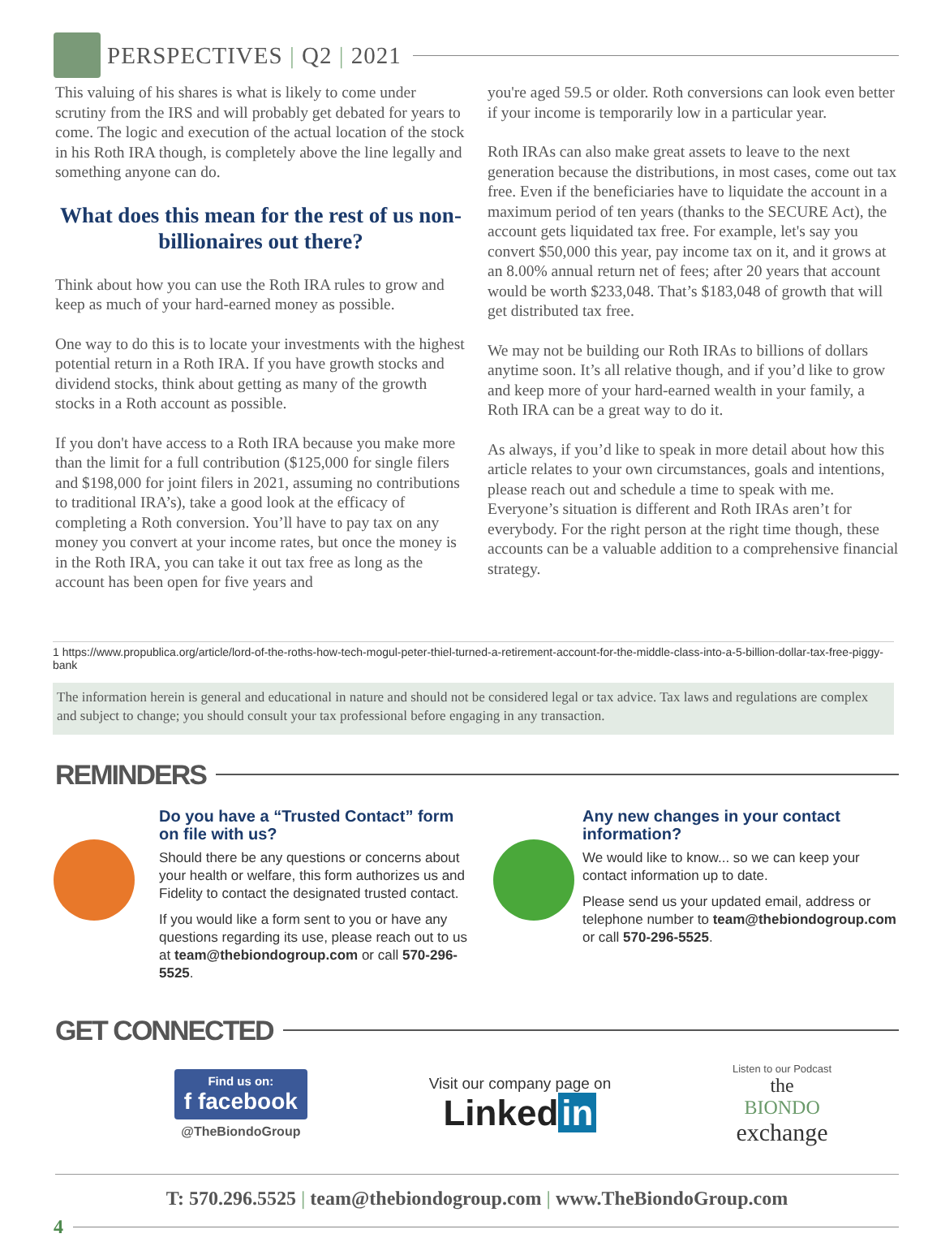PERSPECTIVES | Q2 | 2021
This valuing of his shares is what is likely to come under scrutiny from the IRS and will probably get debated for years to come. The logic and execution of the actual location of the stock in his Roth IRA though, is completely above the line legally and something anyone can do.
What does this mean for the rest of us non-billionaires out there?
Think about how you can use the Roth IRA rules to grow and keep as much of your hard-earned money as possible.
One way to do this is to locate your investments with the highest potential return in a Roth IRA. If you have growth stocks and dividend stocks, think about getting as many of the growth stocks in a Roth account as possible.
If you don't have access to a Roth IRA because you make more than the limit for a full contribution ($125,000 for single filers and $198,000 for joint filers in 2021, assuming no contributions to traditional IRA’s), take a good look at the efficacy of completing a Roth conversion. You’ll have to pay tax on any money you convert at your income rates, but once the money is in the Roth IRA, you can take it out tax free as long as the account has been open for five years and
you're aged 59.5 or older. Roth conversions can look even better if your income is temporarily low in a particular year.
Roth IRAs can also make great assets to leave to the next generation because the distributions, in most cases, come out tax free. Even if the beneficiaries have to liquidate the account in a maximum period of ten years (thanks to the SECURE Act), the account gets liquidated tax free. For example, let's say you convert $50,000 this year, pay income tax on it, and it grows at an 8.00% annual return net of fees; after 20 years that account would be worth $233,048. That’s $183,048 of growth that will get distributed tax free.
We may not be building our Roth IRAs to billions of dollars anytime soon. It’s all relative though, and if you’d like to grow and keep more of your hard-earned wealth in your family, a Roth IRA can be a great way to do it.
As always, if you’d like to speak in more detail about how this article relates to your own circumstances, goals and intentions, please reach out and schedule a time to speak with me. Everyone’s situation is different and Roth IRAs aren’t for everybody. For the right person at the right time though, these accounts can be a valuable addition to a comprehensive financial strategy.
1 https://www.propublica.org/article/lord-of-the-roths-how-tech-mogul-peter-thiel-turned-a-retirement-account-for-the-middle-class-into-a-5-billion-dollar-tax-free-piggy-bank
The information herein is general and educational in nature and should not be considered legal or tax advice. Tax laws and regulations are complex and subject to change; you should consult your tax professional before engaging in any transaction.
REMINDERS
Do you have a “Trusted Contact” form on file with us?
Should there be any questions or concerns about your health or welfare, this form authorizes us and Fidelity to contact the designated trusted contact.
If you would like a form sent to you or have any questions regarding its use, please reach out to us at team@thebiondogroup.com or call 570-296-5525.
Any new changes in your contact information?
We would like to know... so we can keep your contact information up to date.
Please send us your updated email, address or telephone number to team@thebiondogroup.com or call 570-296-5525.
GET CONNECTED
Find us on:
f facebook
@TheBiondoGroup
Visit our company page on
Linked in
Listen to our Podcast
the
BIONDO
exchange
T: 570.296.5525 | team@thebiondogroup.com | www.TheBiondoGroup.com
4